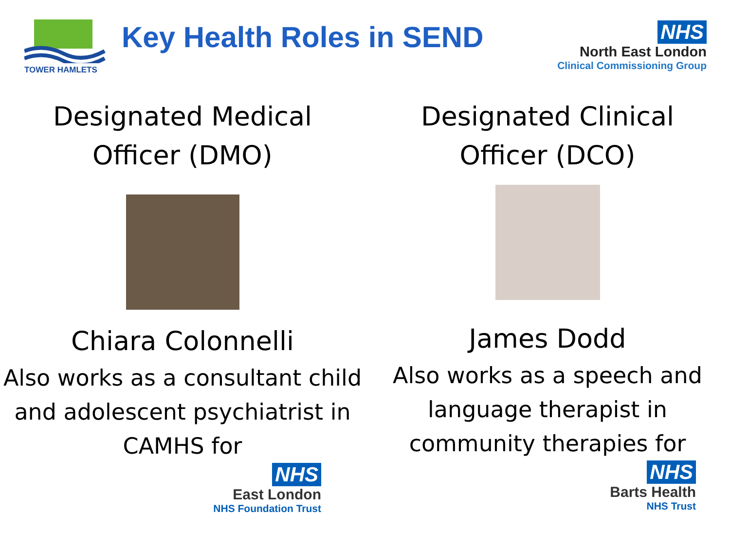TOWER HAMLETS
Key Health Roles in SEND
NHS
North East London
Clinical Commissioning Group
Designated Medical
Officer (DMO)
Chiara Colonnelli
Also works as a consultant child and adolescent psychiatrist in CAMHS for
NHS
East London
NHS Foundation Trust
Designated Clinical
Officer (DCO)
James Dodd
Also works as a speech and language therapist in community therapies for
NHS
Barts Health
NHS Trust